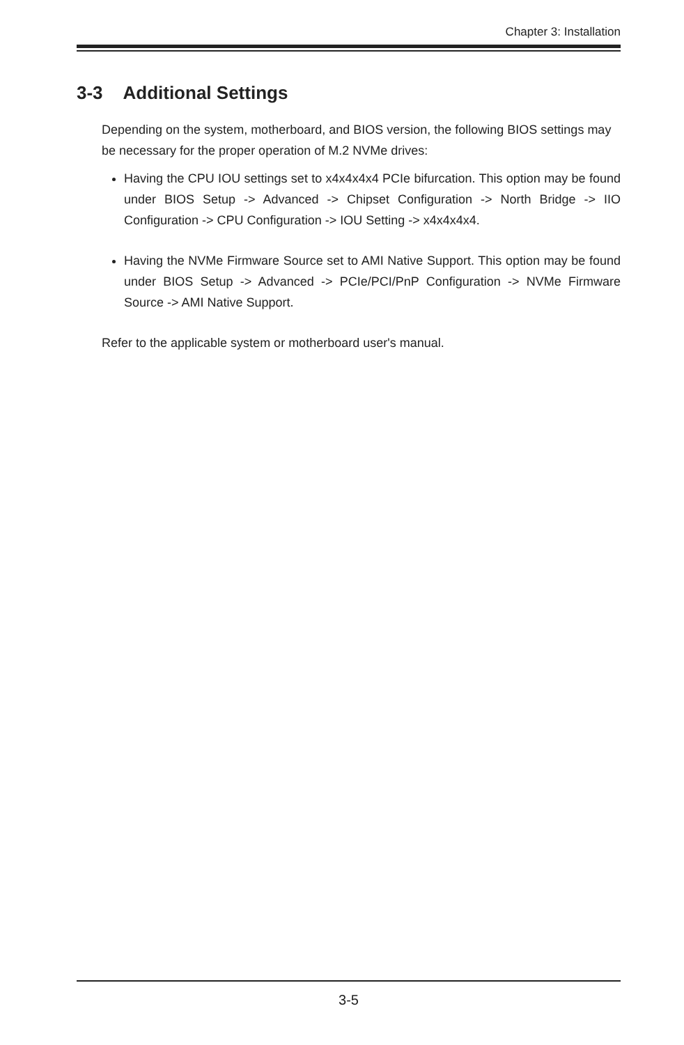Chapter 3: Installation
3-3 Additional Settings
Depending on the system, motherboard, and BIOS version, the following BIOS settings may be necessary for the proper operation of M.2 NVMe drives:
Having the CPU IOU settings set to x4x4x4x4 PCIe bifurcation. This option may be found under BIOS Setup -> Advanced -> Chipset Configuration -> North Bridge -> IIO Configuration -> CPU Configuration -> IOU Setting -> x4x4x4x4.
Having the NVMe Firmware Source set to AMI Native Support. This option may be found under BIOS Setup -> Advanced -> PCIe/PCI/PnP Configuration -> NVMe Firmware Source -> AMI Native Support.
Refer to the applicable system or motherboard user's manual.
3-5